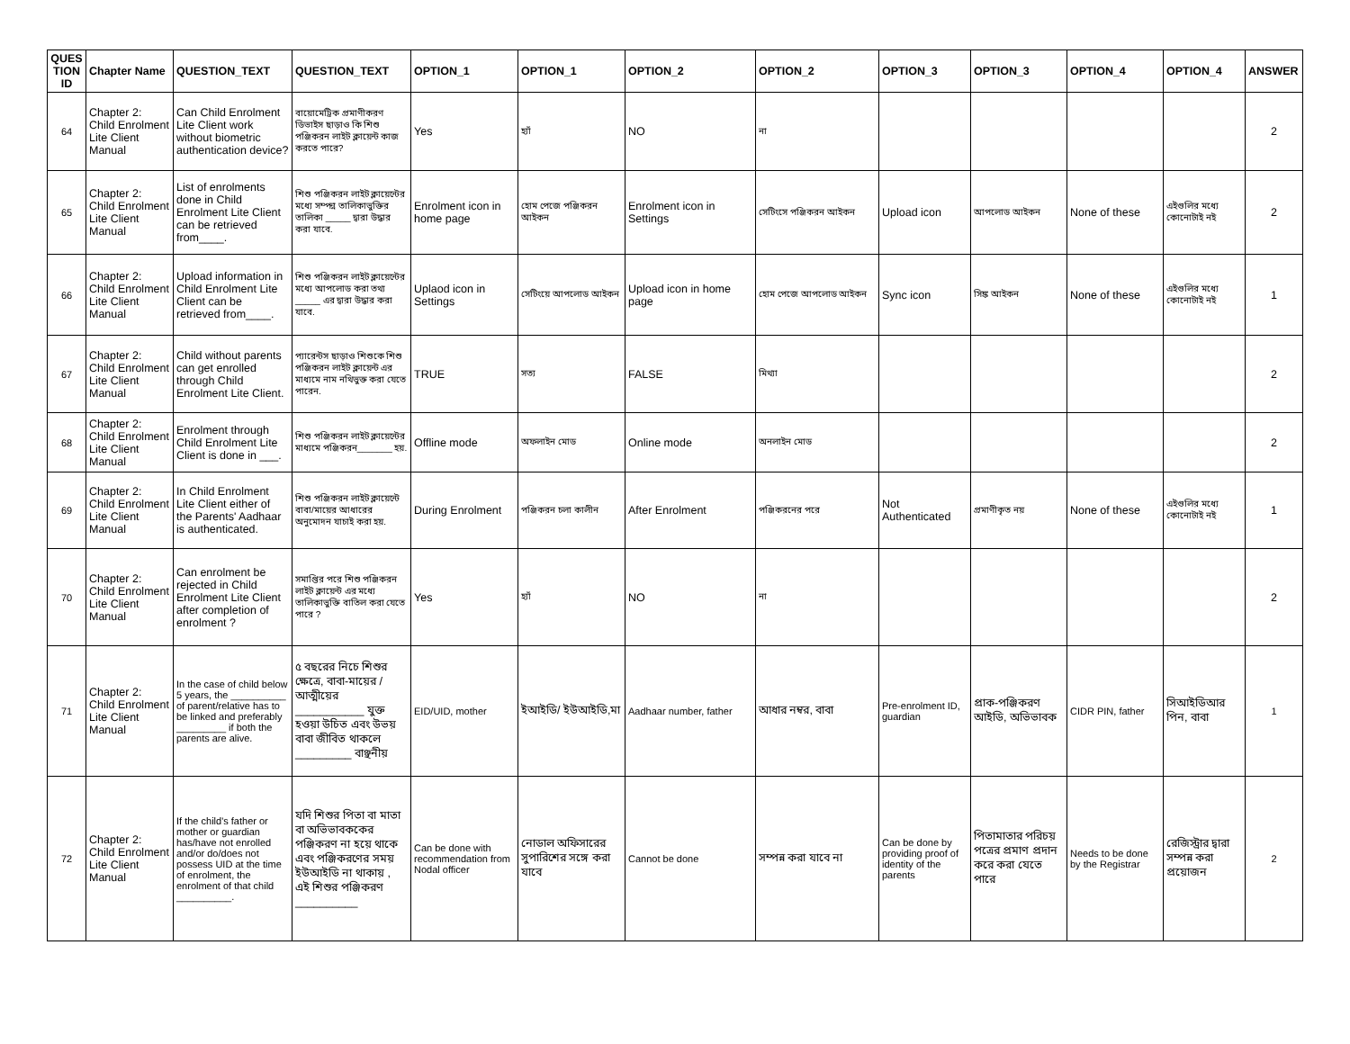| QUES TION ID | Chapter Name | QUESTION_TEXT | QUESTION_TEXT | OPTION_1 | OPTION_1 | OPTION_2 | OPTION_2 | OPTION_3 | OPTION_3 | OPTION_4 | OPTION_4 | ANSWER |
| --- | --- | --- | --- | --- | --- | --- | --- | --- | --- | --- | --- | --- |
| 64 | Chapter 2: Child Enrolment Lite Client Manual | Can Child Enrolment Lite Client work without biometric authentication device? | বায়োমেট্রিক প্রমাণীকরণ ডিভাইস ছাড়াও কি শিশু পঞ্জিকরন লাইট ক্লায়েন্ট কাজ করতে পারে? | Yes | হ্যাঁ | NO | না | | | | | 2 |
| 65 | Chapter 2: Child Enrolment Lite Client Manual | List of enrolments done in Child Enrolment Lite Client can be retrieved from____. | শিশু পঞ্জিকরন লাইট ক্লায়েন্টের মধ্যে সম্পন্ন তালিকাভুক্তির তালিকা _____ দ্বারা উদ্ধার করা যাবে. | Enrolment icon in home page | হোম পেজে পঞ্জিকরন আইকন | Enrolment icon in Settings | সেটিংসে পঞ্জিকরন আইকন | Upload icon | আপলোড আইকন | None of these | এইগুলির মধ্যে কোনোটাই নই | 2 |
| 66 | Chapter 2: Child Enrolment Lite Client Manual | Upload information in Child Enrolment Lite Client can be retrieved from____. | শিশু পঞ্জিকরন লাইট ক্লায়েন্টের মধ্যে আপলোড করা তথ্য _____ এর দ্বারা উদ্ধার করা যাবে. | Uplaod icon in Settings | সেটিংয়ে আপলোড আইকন | Upload icon in home page | হোম পেজে আপলোড আইকন | Sync icon | সিঙ্ক আইকন | None of these | এইগুলির মধ্যে কোনোটাই নই | 1 |
| 67 | Chapter 2: Child Enrolment Lite Client Manual | Child without parents can get enrolled through Child Enrolment Lite Client. | প্যারেন্টস ছাড়াও শিশুকে শিশু পঞ্জিকরন লাইট ক্লায়েন্ট এর মাধ্যমে নাম নথিভুক্ত করা যেতে পারেন. | TRUE | সত্য | FALSE | মিথ্যা | | | | | 2 |
| 68 | Chapter 2: Child Enrolment Lite Client Manual | Enrolment through Child Enrolment Lite Client is done in ___. | শিশু পঞ্জিকরন লাইট ক্লায়েন্টের মাধ্যমে পঞ্জিকরন_______ হয়. | Offline mode | অফলাইন মোড | Online mode | অনলাইন মোড | | | | | 2 |
| 69 | Chapter 2: Child Enrolment Lite Client Manual | In Child Enrolment Lite Client either of the Parents' Aadhaar is authenticated. | শিশু পঞ্জিকরন লাইট ক্লায়েন্টে বাবা/মায়ের আধারের অনুমোদন যাচাই করা হয়. | During Enrolment | পঞ্জিকরন চলা কালীন | After Enrolment | পঞ্জিকরনের পরে | Not Authenticated | প্রমাণীকৃত নয় | None of these | এইগুলির মধ্যে কোনোটাই নই | 1 |
| 70 | Chapter 2: Child Enrolment Lite Client Manual | Can enrolment be rejected in Child Enrolment Lite Client after completion of enrolment ? | সমাপ্তির পরে শিশু পঞ্জিকরন লাইট ক্লায়েন্ট এর মধ্যে তালিকাভুক্তি বাতিল করা যেতে পারে ? | Yes | হ্যাঁ | NO | না | | | | | 2 |
| 71 | Chapter 2: Child Enrolment Lite Client Manual | In the case of child below 5 years, the __________ of parent/relative has to be linked and preferably _________ if both the parents are alive. | ৫ বছরের নিচে শিশুর ক্ষেত্রে, বাবা-মায়ের / আত্মীয়ের ___________ যুক্ত হওয়া উচিত এবং উভয় বাবা জীবিত থাকলে _________ বাঞ্ছনীয় | EID/UID, mother | ইআইডি/ ইউআইডি,মা | Aadhaar number, father | আধার নম্বর, বাবা | Pre-enrolment ID, guardian | প্রাক-পঞ্জিকরণ আইডি, অভিভাবক | CIDR PIN, father | সিআইডিআর পিন, বাবা | 1 |
| 72 | Chapter 2: Child Enrolment Lite Client Manual | If the child's father or mother or guardian has/have not enrolled and/or do/does not possess UID at the time of enrolment, the enrolment of that child __________. | যদি শিশুর পিতা বা মাতা বা অভিভাবককের পঞ্জিকরণ না হয়ে থাকে এবং পঞ্জিকরণের সময় ইউআইডি না থাকায় , এই শিশুর পঞ্জিকরণ __________ | Can be done with recommendation from Nodal officer | নোডাল অফিসারের সুপারিশের সঙ্গে করা যাবে | Cannot be done | সম্পন্ন করা যাবে না | Can be done by providing proof of identity of the parents | পিতামাতার পরিচয় পত্রের প্রমাণ প্রদান করে করা যেতে পারে | Needs to be done by the Registrar | রেজিস্ট্রার দ্বারা সম্পন্ন করা প্রয়োজন | 2 |